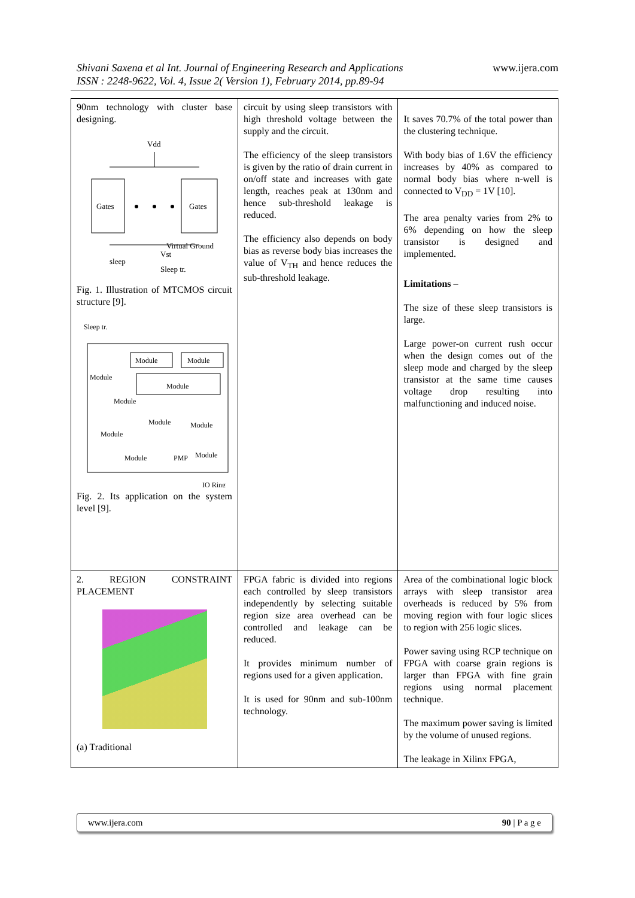Shivani Saxena et al Int. Journal of Engineering Research and Applications
ISSN : 2248-9622, Vol. 4, Issue 2( Version 1), February 2014, pp.89-94
www.ijera.com
| 90nm technology with cluster base designing. Vdd Gates Gates Virtual Ground Vst sleep Sleep tr. Fig. 1. Illustration of MTCMOS circuit structure [9]. Sleep tr. Module Module Module Module Module Module Module Module Module PMP Module IO Ring Fig. 2. Its application on the system level [9]. | circuit by using sleep transistors with high threshold voltage between the supply and the circuit. The efficiency of the sleep transistors is given by the ratio of drain current in on/off state and increases with gate length, reaches peak at 130nm and hence sub-threshold leakage is reduced. The efficiency also depends on body bias as reverse body bias increases the value of V<sub>TH</sub> and hence reduces the sub-threshold leakage. | It saves 70.7% of the total power than the clustering technique. With body bias of 1.6V the efficiency increases by 40% as compared to normal body bias where n-well is connected to V<sub>DD</sub> = 1V [10]. The area penalty varies from 2% to 6% depending on how the sleep transistor is designed and implemented. Limitations – The size of these sleep transistors is large. Large power-on current rush occur when the design comes out of the sleep mode and charged by the sleep transistor at the same time causes voltage drop resulting into malfunctioning and induced noise. |
| 2. REGION CONSTRAINT PLACEMENT (a) Traditional | FPGA fabric is divided into regions each controlled by sleep transistors independently by selecting suitable region size area overhead can be controlled and leakage can be reduced. It provides minimum number of regions used for a given application. It is used for 90nm and sub-100nm technology. | Area of the combinational logic block arrays with sleep transistor area overheads is reduced by 5% from moving region with four logic slices to region with 256 logic slices. Power saving using RCP technique on FPGA with coarse grain regions is larger than FPGA with fine grain regions using normal placement technique. The maximum power saving is limited by the volume of unused regions. The leakage in Xilinx FPGA, |
www.ijera.com 90 | P a g e